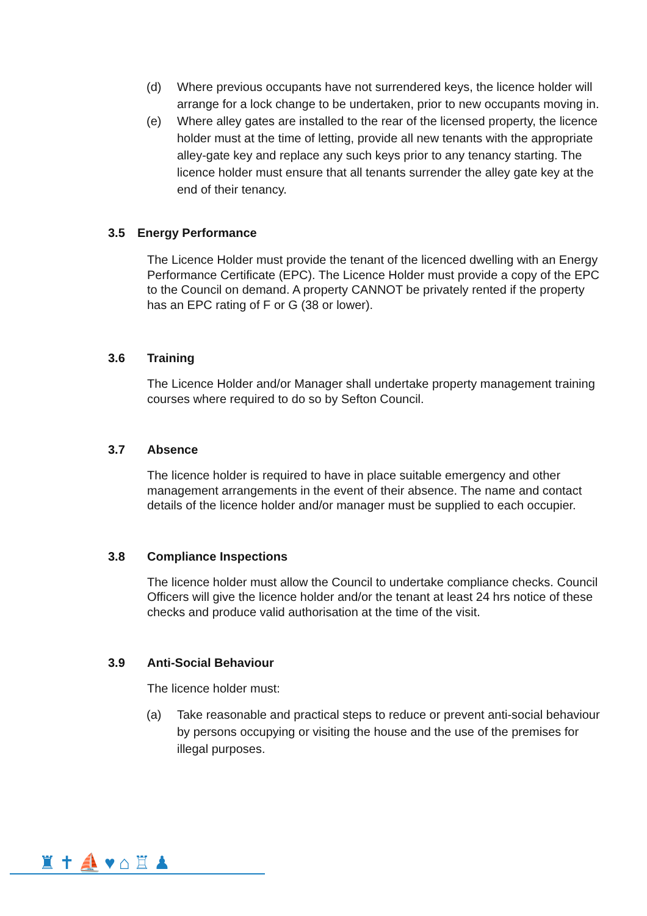(d) Where previous occupants have not surrendered keys, the licence holder will arrange for a lock change to be undertaken, prior to new occupants moving in.
(e) Where alley gates are installed to the rear of the licensed property, the licence holder must at the time of letting, provide all new tenants with the appropriate alley-gate key and replace any such keys prior to any tenancy starting. The licence holder must ensure that all tenants surrender the alley gate key at the end of their tenancy.
3.5 Energy Performance
The Licence Holder must provide the tenant of the licenced dwelling with an Energy Performance Certificate (EPC). The Licence Holder must provide a copy of the EPC to the Council on demand. A property CANNOT be privately rented if the property has an EPC rating of F or G (38 or lower).
3.6 Training
The Licence Holder and/or Manager shall undertake property management training courses where required to do so by Sefton Council.
3.7 Absence
The licence holder is required to have in place suitable emergency and other management arrangements in the event of their absence. The name and contact details of the licence holder and/or manager must be supplied to each occupier.
3.8 Compliance Inspections
The licence holder must allow the Council to undertake compliance checks. Council Officers will give the licence holder and/or the tenant at least 24 hrs notice of these checks and produce valid authorisation at the time of the visit.
3.9 Anti-Social Behaviour
The licence holder must:
(a) Take reasonable and practical steps to reduce or prevent anti-social behaviour by persons occupying or visiting the house and the use of the premises for illegal purposes.
♜✝⛵♥⌂♖♟